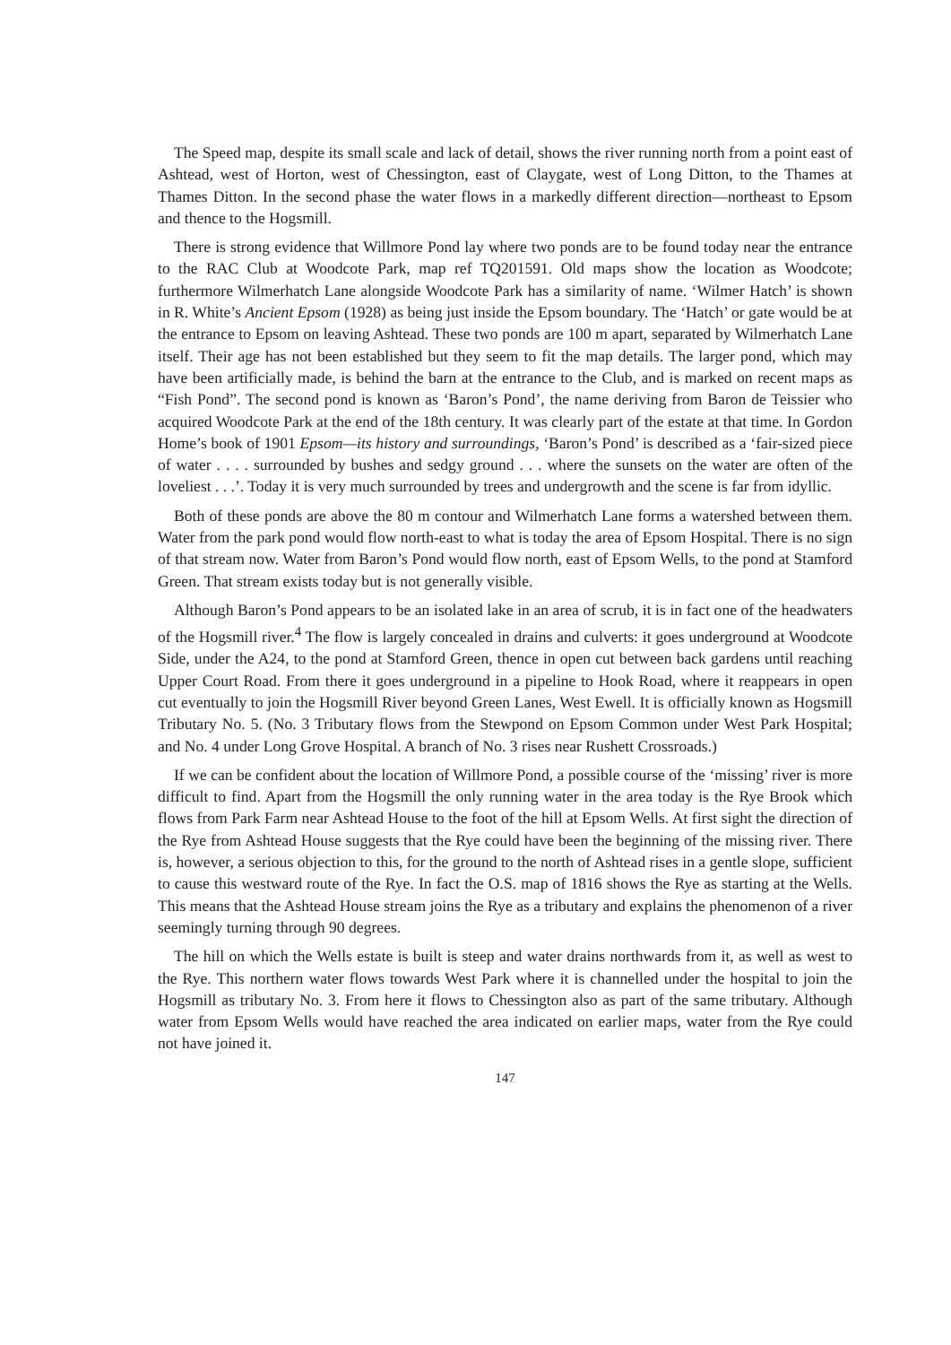The Speed map, despite its small scale and lack of detail, shows the river running north from a point east of Ashtead, west of Horton, west of Chessington, east of Claygate, west of Long Ditton, to the Thames at Thames Ditton. In the second phase the water flows in a markedly different direction—northeast to Epsom and thence to the Hogsmill.
There is strong evidence that Willmore Pond lay where two ponds are to be found today near the entrance to the RAC Club at Woodcote Park, map ref TQ201591. Old maps show the location as Woodcote; furthermore Wilmerhatch Lane alongside Woodcote Park has a similarity of name. ‘Wilmer Hatch’ is shown in R. White’s Ancient Epsom (1928) as being just inside the Epsom boundary. The ‘Hatch’ or gate would be at the entrance to Epsom on leaving Ashtead. These two ponds are 100 m apart, separated by Wilmerhatch Lane itself. Their age has not been established but they seem to fit the map details. The larger pond, which may have been artificially made, is behind the barn at the entrance to the Club, and is marked on recent maps as “Fish Pond”. The second pond is known as ‘Baron’s Pond’, the name deriving from Baron de Teissier who acquired Woodcote Park at the end of the 18th century. It was clearly part of the estate at that time. In Gordon Home’s book of 1901 Epsom—its history and surroundings, ‘Baron’s Pond’ is described as a ‘fair-sized piece of water . . . . surrounded by bushes and sedgy ground . . . where the sunsets on the water are often of the loveliest . . .’. Today it is very much surrounded by trees and undergrowth and the scene is far from idyllic.
Both of these ponds are above the 80 m contour and Wilmerhatch Lane forms a watershed between them. Water from the park pond would flow north-east to what is today the area of Epsom Hospital. There is no sign of that stream now. Water from Baron’s Pond would flow north, east of Epsom Wells, to the pond at Stamford Green. That stream exists today but is not generally visible.
Although Baron’s Pond appears to be an isolated lake in an area of scrub, it is in fact one of the headwaters of the Hogsmill river.<sup>4</sup> The flow is largely concealed in drains and culverts: it goes underground at Woodcote Side, under the A24, to the pond at Stamford Green, thence in open cut between back gardens until reaching Upper Court Road. From there it goes underground in a pipeline to Hook Road, where it reappears in open cut eventually to join the Hogsmill River beyond Green Lanes, West Ewell. It is officially known as Hogsmill Tributary No. 5. (No. 3 Tributary flows from the Stewpond on Epsom Common under West Park Hospital; and No. 4 under Long Grove Hospital. A branch of No. 3 rises near Rushett Crossroads.)
If we can be confident about the location of Willmore Pond, a possible course of the ‘missing’ river is more difficult to find. Apart from the Hogsmill the only running water in the area today is the Rye Brook which flows from Park Farm near Ashtead House to the foot of the hill at Epsom Wells. At first sight the direction of the Rye from Ashtead House suggests that the Rye could have been the beginning of the missing river. There is, however, a serious objection to this, for the ground to the north of Ashtead rises in a gentle slope, sufficient to cause this westward route of the Rye. In fact the O.S. map of 1816 shows the Rye as starting at the Wells. This means that the Ashtead House stream joins the Rye as a tributary and explains the phenomenon of a river seemingly turning through 90 degrees.
The hill on which the Wells estate is built is steep and water drains northwards from it, as well as west to the Rye. This northern water flows towards West Park where it is channelled under the hospital to join the Hogsmill as tributary No. 3. From here it flows to Chessington also as part of the same tributary. Although water from Epsom Wells would have reached the area indicated on earlier maps, water from the Rye could not have joined it.
147